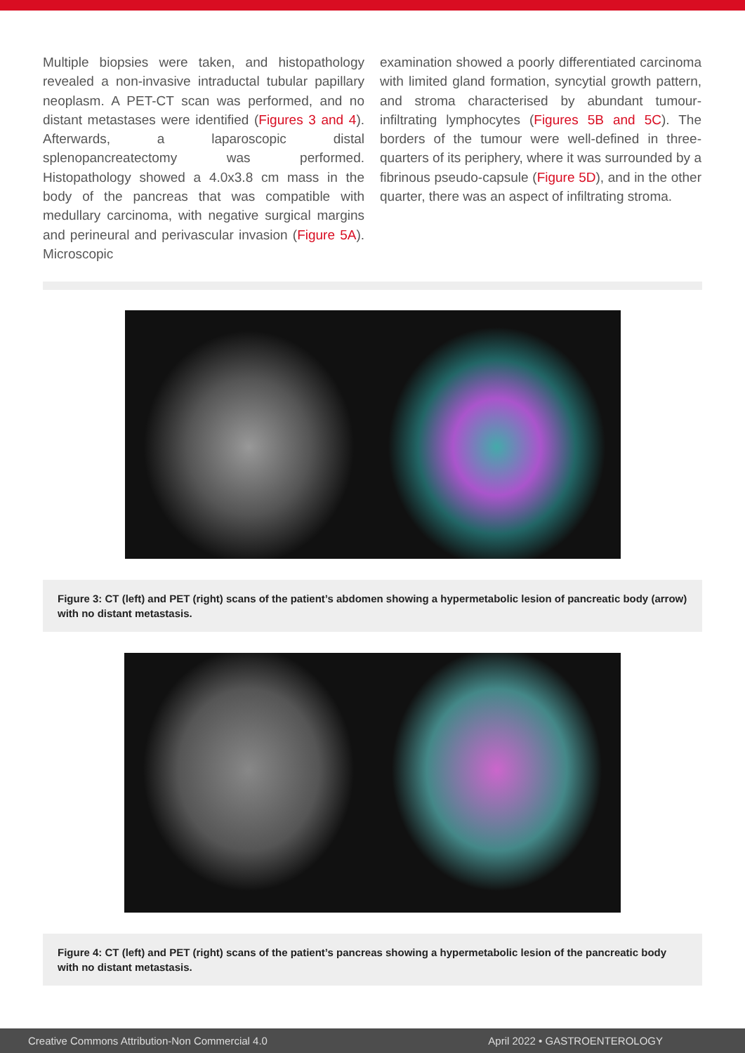Multiple biopsies were taken, and histopathology revealed a non-invasive intraductal tubular papillary neoplasm. A PET-CT scan was performed, and no distant metastases were identified (Figures 3 and 4). Afterwards, a laparoscopic distal splenopancreatectomy was performed. Histopathology showed a 4.0x3.8 cm mass in the body of the pancreas that was compatible with medullary carcinoma, with negative surgical margins and perineural and perivascular invasion (Figure 5A). Microscopic
examination showed a poorly differentiated carcinoma with limited gland formation, syncytial growth pattern, and stroma characterised by abundant tumour-infiltrating lymphocytes (Figures 5B and 5C). The borders of the tumour were well-defined in three-quarters of its periphery, where it was surrounded by a fibrinous pseudo-capsule (Figure 5D), and in the other quarter, there was an aspect of infiltrating stroma.
Figure 3: CT (left) and PET (right) scans of the patient’s abdomen showing a hypermetabolic lesion of pancreatic body (arrow) with no distant metastasis.
Figure 4: CT (left) and PET (right) scans of the patient’s pancreas showing a hypermetabolic lesion of the pancreatic body with no distant metastasis.
Creative Commons Attribution-Non Commercial 4.0 April 2022 • GASTROENTEROLOGY